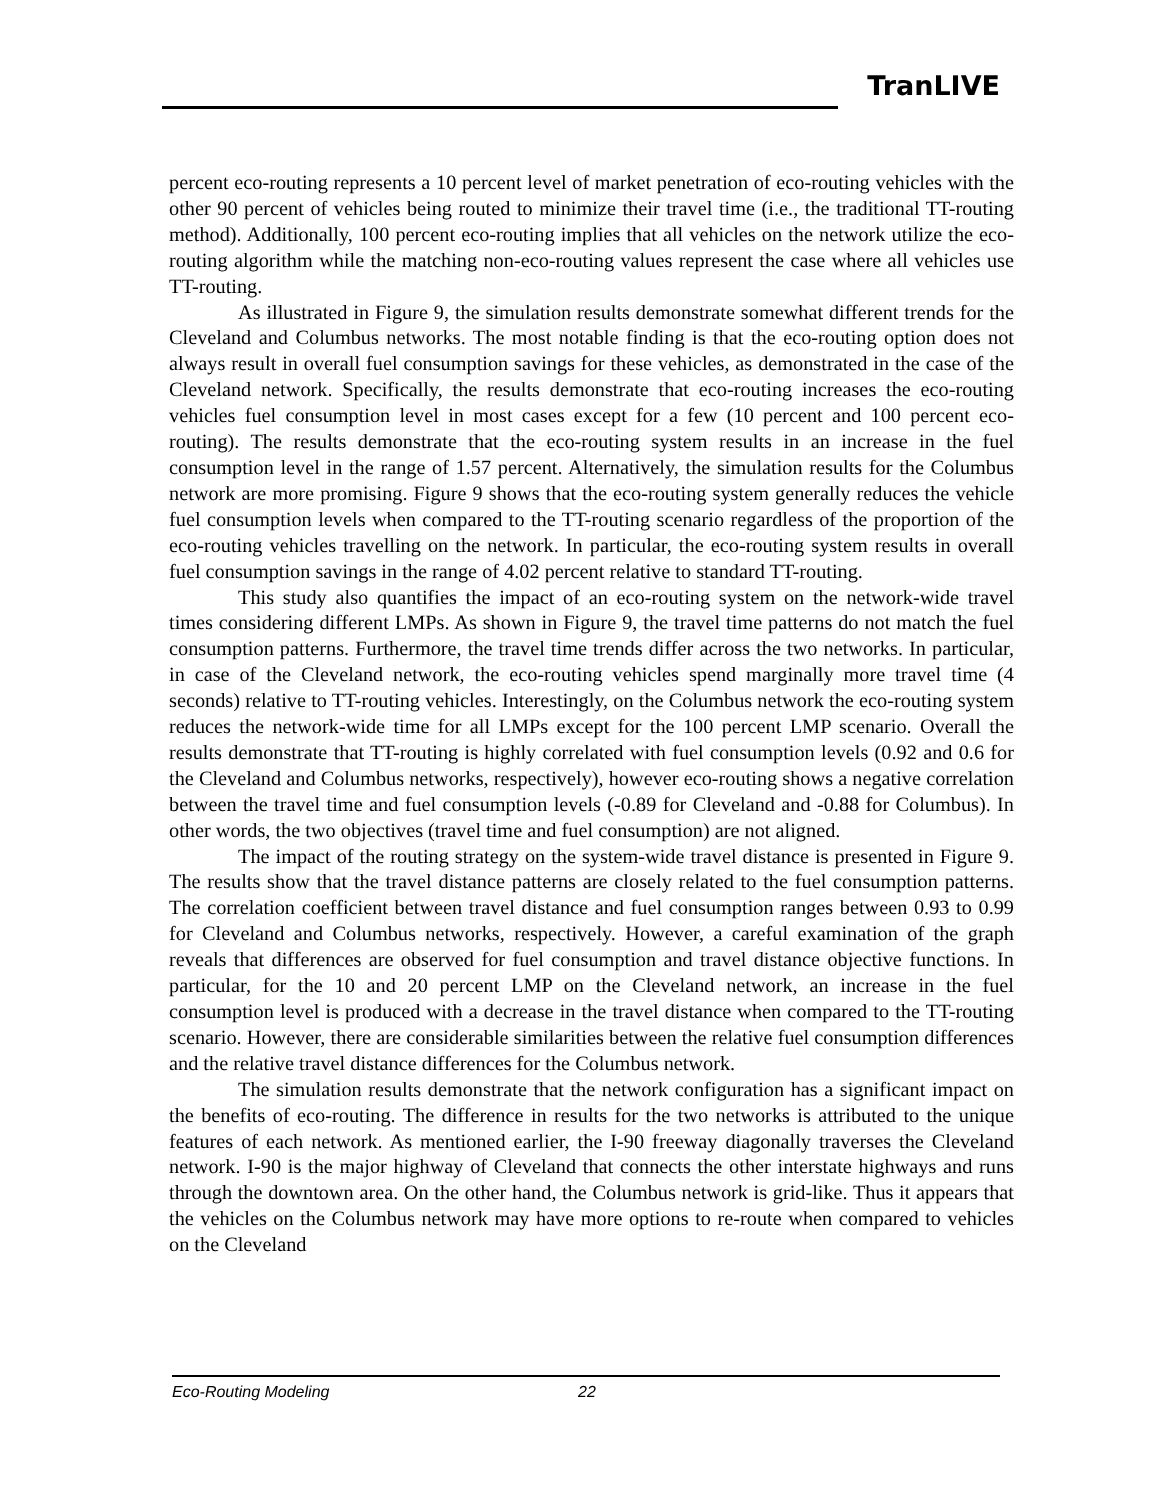TranLIVE
percent eco-routing represents a 10 percent level of market penetration of eco-routing vehicles with the other 90 percent of vehicles being routed to minimize their travel time (i.e., the traditional TT-routing method). Additionally, 100 percent eco-routing implies that all vehicles on the network utilize the eco-routing algorithm while the matching non-eco-routing values represent the case where all vehicles use TT-routing.
As illustrated in Figure 9, the simulation results demonstrate somewhat different trends for the Cleveland and Columbus networks. The most notable finding is that the eco-routing option does not always result in overall fuel consumption savings for these vehicles, as demonstrated in the case of the Cleveland network. Specifically, the results demonstrate that eco-routing increases the eco-routing vehicles fuel consumption level in most cases except for a few (10 percent and 100 percent eco-routing). The results demonstrate that the eco-routing system results in an increase in the fuel consumption level in the range of 1.57 percent. Alternatively, the simulation results for the Columbus network are more promising. Figure 9 shows that the eco-routing system generally reduces the vehicle fuel consumption levels when compared to the TT-routing scenario regardless of the proportion of the eco-routing vehicles travelling on the network. In particular, the eco-routing system results in overall fuel consumption savings in the range of 4.02 percent relative to standard TT-routing.
This study also quantifies the impact of an eco-routing system on the network-wide travel times considering different LMPs. As shown in Figure 9, the travel time patterns do not match the fuel consumption patterns. Furthermore, the travel time trends differ across the two networks. In particular, in case of the Cleveland network, the eco-routing vehicles spend marginally more travel time (4 seconds) relative to TT-routing vehicles. Interestingly, on the Columbus network the eco-routing system reduces the network-wide time for all LMPs except for the 100 percent LMP scenario. Overall the results demonstrate that TT-routing is highly correlated with fuel consumption levels (0.92 and 0.6 for the Cleveland and Columbus networks, respectively), however eco-routing shows a negative correlation between the travel time and fuel consumption levels (-0.89 for Cleveland and -0.88 for Columbus). In other words, the two objectives (travel time and fuel consumption) are not aligned.
The impact of the routing strategy on the system-wide travel distance is presented in Figure 9. The results show that the travel distance patterns are closely related to the fuel consumption patterns. The correlation coefficient between travel distance and fuel consumption ranges between 0.93 to 0.99 for Cleveland and Columbus networks, respectively. However, a careful examination of the graph reveals that differences are observed for fuel consumption and travel distance objective functions. In particular, for the 10 and 20 percent LMP on the Cleveland network, an increase in the fuel consumption level is produced with a decrease in the travel distance when compared to the TT-routing scenario. However, there are considerable similarities between the relative fuel consumption differences and the relative travel distance differences for the Columbus network.
The simulation results demonstrate that the network configuration has a significant impact on the benefits of eco-routing. The difference in results for the two networks is attributed to the unique features of each network. As mentioned earlier, the I-90 freeway diagonally traverses the Cleveland network. I-90 is the major highway of Cleveland that connects the other interstate highways and runs through the downtown area. On the other hand, the Columbus network is grid-like. Thus it appears that the vehicles on the Columbus network may have more options to re-route when compared to vehicles on the Cleveland
Eco-Routing Modeling 22